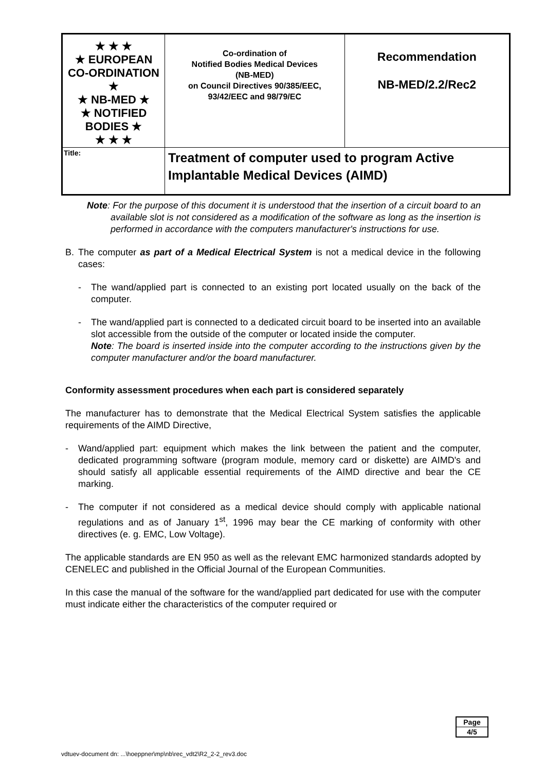| ★ ★ ★ ★ EUROPEAN CO-ORDINATION ★ ★ NB-MED ★ ★ NOTIFIED BODIES ★ ★ ★ ★ | Co-ordination of Notified Bodies Medical Devices (NB-MED) on Council Directives 90/385/EEC, 93/42/EEC and 98/79/EC | Recommendation NB-MED/2.2/Rec2 |
| Title: | Treatment of computer used to program Active Implantable Medical Devices (AIMD) | |
Note: For the purpose of this document it is understood that the insertion of a circuit board to an available slot is not considered as a modification of the software as long as the insertion is performed in accordance with the computers manufacturer's instructions for use.
B. The computer as part of a Medical Electrical System is not a medical device in the following cases:
- The wand/applied part is connected to an existing port located usually on the back of the computer.
- The wand/applied part is connected to a dedicated circuit board to be inserted into an available slot accessible from the outside of the computer or located inside the computer.
Note: The board is inserted inside into the computer according to the instructions given by the computer manufacturer and/or the board manufacturer.
Conformity assessment procedures when each part is considered separately
The manufacturer has to demonstrate that the Medical Electrical System satisfies the applicable requirements of the AIMD Directive,
- Wand/applied part: equipment which makes the link between the patient and the computer, dedicated programming software (program module, memory card or diskette) are AIMD's and should satisfy all applicable essential requirements of the AIMD directive and bear the CE marking.
- The computer if not considered as a medical device should comply with applicable national regulations and as of January 1<sup>st</sup>, 1996 may bear the CE marking of conformity with other directives (e. g. EMC, Low Voltage).
The applicable standards are EN 950 as well as the relevant EMC harmonized standards adopted by CENELEC and published in the Official Journal of the European Communities.
In this case the manual of the software for the wand/applied part dedicated for use with the computer must indicate either the characteristics of the computer required or
Page
4/5
vdtuev-document dn: ...\hoeppner\mp\nb\rec_vdt2\R2_2-2_rev3.doc